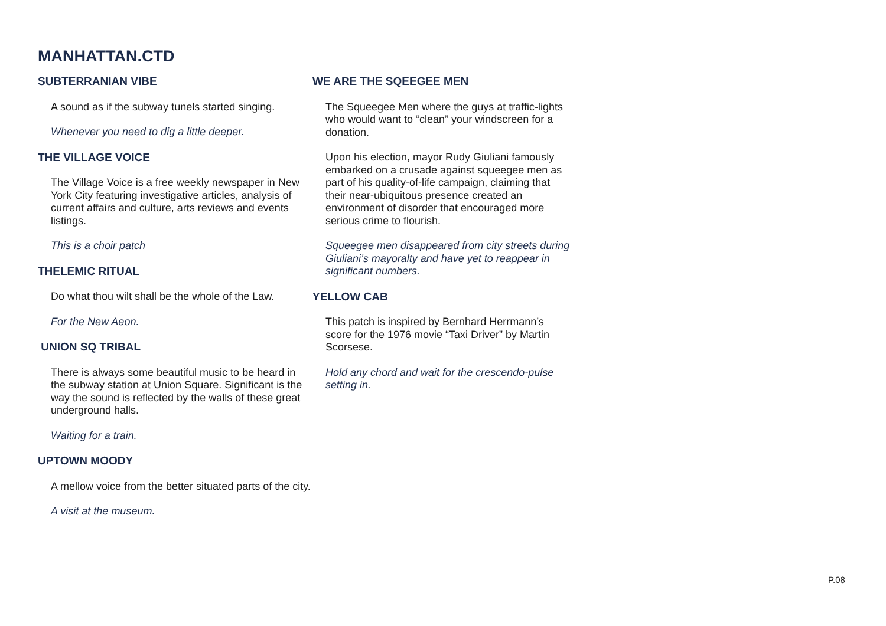MANHATTAN.CTD
SUBTERRANIAN VIBE
A sound as if the subway tunels started singing.
Whenever you need to dig a little deeper.
THE VILLAGE VOICE
The Village Voice is a free weekly newspaper in New York City featuring investigative articles, analysis of current affairs and culture, arts reviews and events listings.
This is a choir patch
THELEMIC RITUAL
Do what thou wilt shall be the whole of the Law.
For the New Aeon.
UNION SQ TRIBAL
There is always some beautiful music to be heard in the subway station at Union Square. Significant is the way the sound is reflected by the walls of these great underground halls.
Waiting for a train.
UPTOWN MOODY
A mellow voice from the better situated parts of the city.
A visit at the museum.
WE ARE THE SQEEGEE MEN
The Squeegee Men where the guys at traffic-lights who would want to “clean” your windscreen for a donation.
Upon his election, mayor Rudy Giuliani famously embarked on a crusade against squeegee men as part of his quality-of-life campaign, claiming that their near-ubiquitous presence created an environment of disorder that encouraged more serious crime to flourish.
Squeegee men disappeared from city streets during Giuliani’s mayoralty and have yet to reappear in significant numbers.
YELLOW CAB
This patch is inspired by Bernhard Herrmann’s score for the 1976 movie “Taxi Driver” by Martin Scorsese.
Hold any chord and wait for the crescendo-pulse
setting in.
P.08